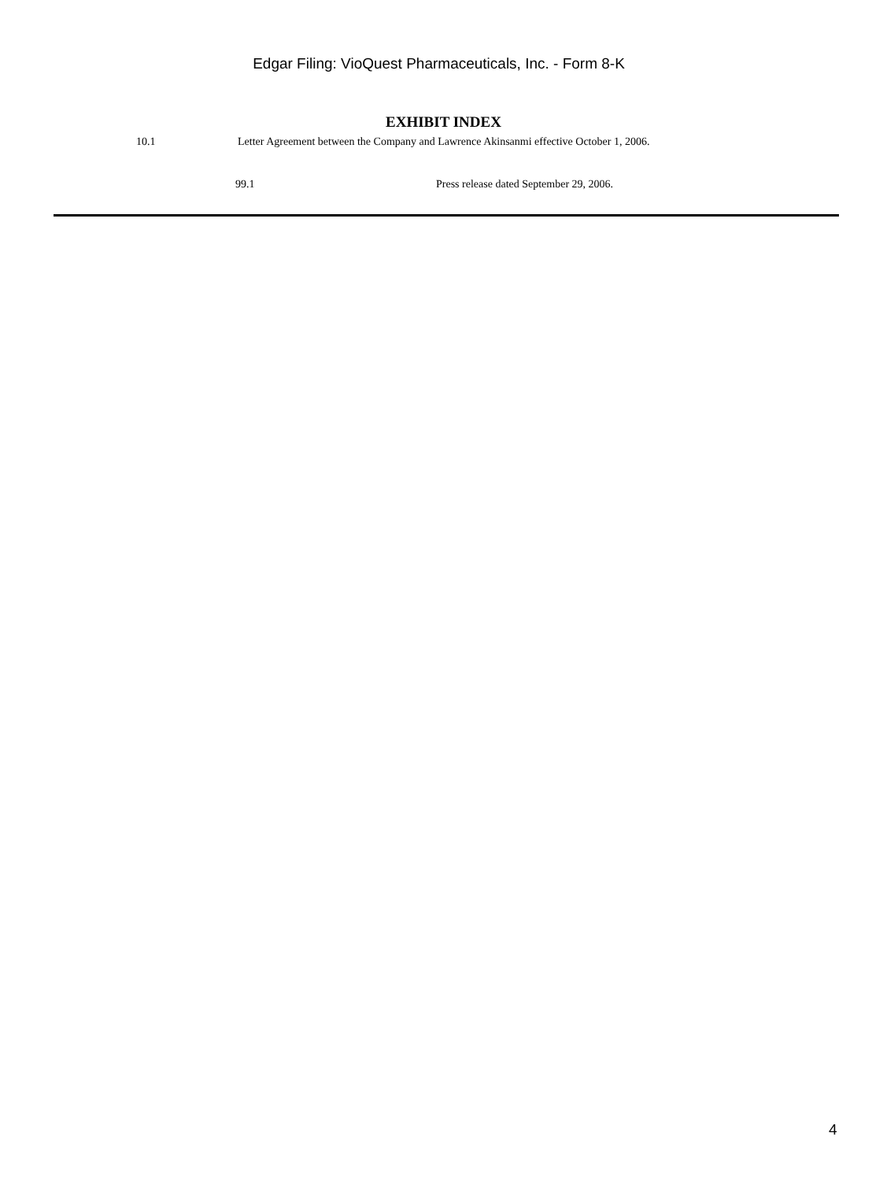Edgar Filing: VioQuest Pharmaceuticals, Inc. - Form 8-K
EXHIBIT INDEX
10.1 Letter Agreement between the Company and Lawrence Akinsanmi effective October 1, 2006.
99.1 Press release dated September 29, 2006.
4